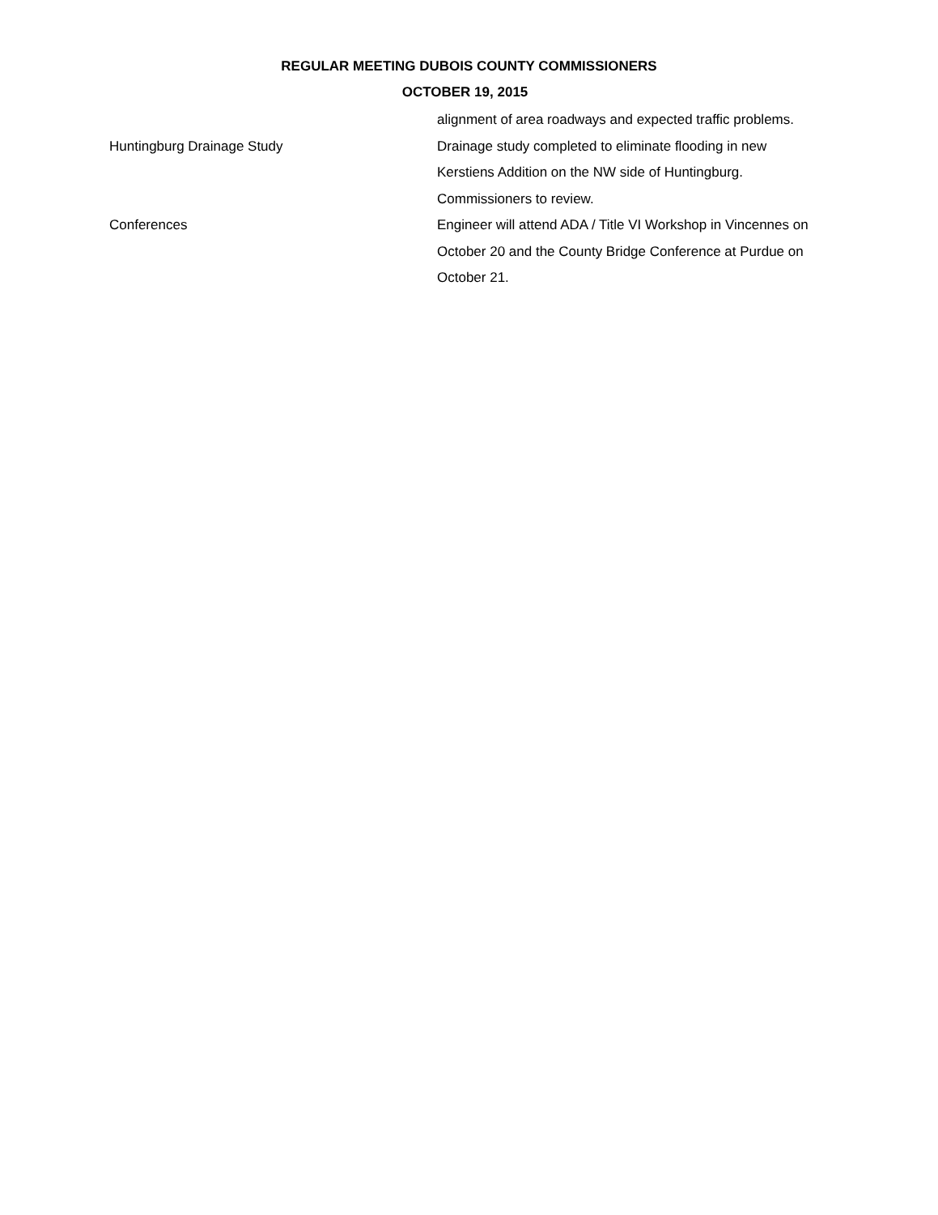REGULAR MEETING DUBOIS COUNTY COMMISSIONERS
OCTOBER 19, 2015
| | alignment of area roadways and expected traffic problems. |
| Huntingburg Drainage Study | Drainage study completed to eliminate flooding in new Kerstiens Addition on the NW side of Huntingburg. Commissioners to review. |
| Conferences | Engineer will attend ADA / Title VI Workshop in Vincennes on October 20 and the County Bridge Conference at Purdue on October 21. |